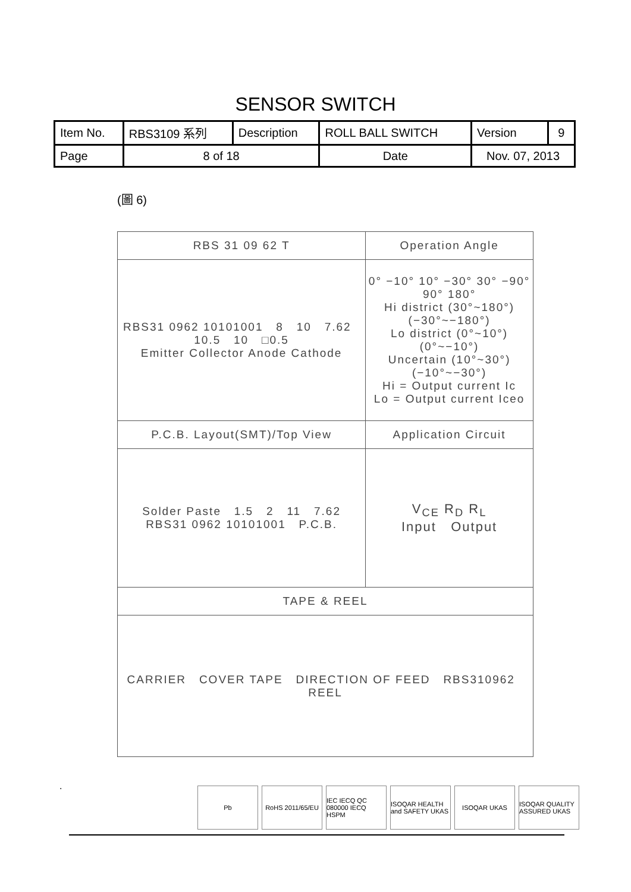SENSOR SWITCH
| Item No. | RBS3109 系列 | Description | ROLL BALL SWITCH | Version | 9 |
| Page | 8 of 18 | | Date | Nov. 07, 2013 | |
(圖 6)
| RBS 31 09 62 T | Operation Angle |
| RBS31 0962 10101001 8 10 7.62 10.5 10 □0.5 Emitter Collector Anode Cathode | 0° −10° 10° −30° 30° −90° 90° 180° Hi district (30°~180°) (−30°~−180°) Lo district (0°~10°) (0°~−10°) Uncertain (10°~30°) (−10°~−30°) Hi = Output current Ic Lo = Output current Iceo |
| P.C.B. Layout(SMT)/Top View | Application Circuit |
| Solder Paste 1.5 2 11 7.62 RBS31 0962 10101001 P.C.B. | V<sub>CE</sub> R<sub>D</sub> R<sub>L</sub> Input Output |
| TAPE & REEL | |
| CARRIER COVER TAPE DIRECTION OF FEED RBS310962 REEL | |
.
Pb RoHS 2011/65/EU IEC IECQ QC 080000 IECQ HSPM
ISOQAR HEALTH and SAFETY UKAS
ISOQAR UKAS ISOQAR QUALITY ASSURED UKAS